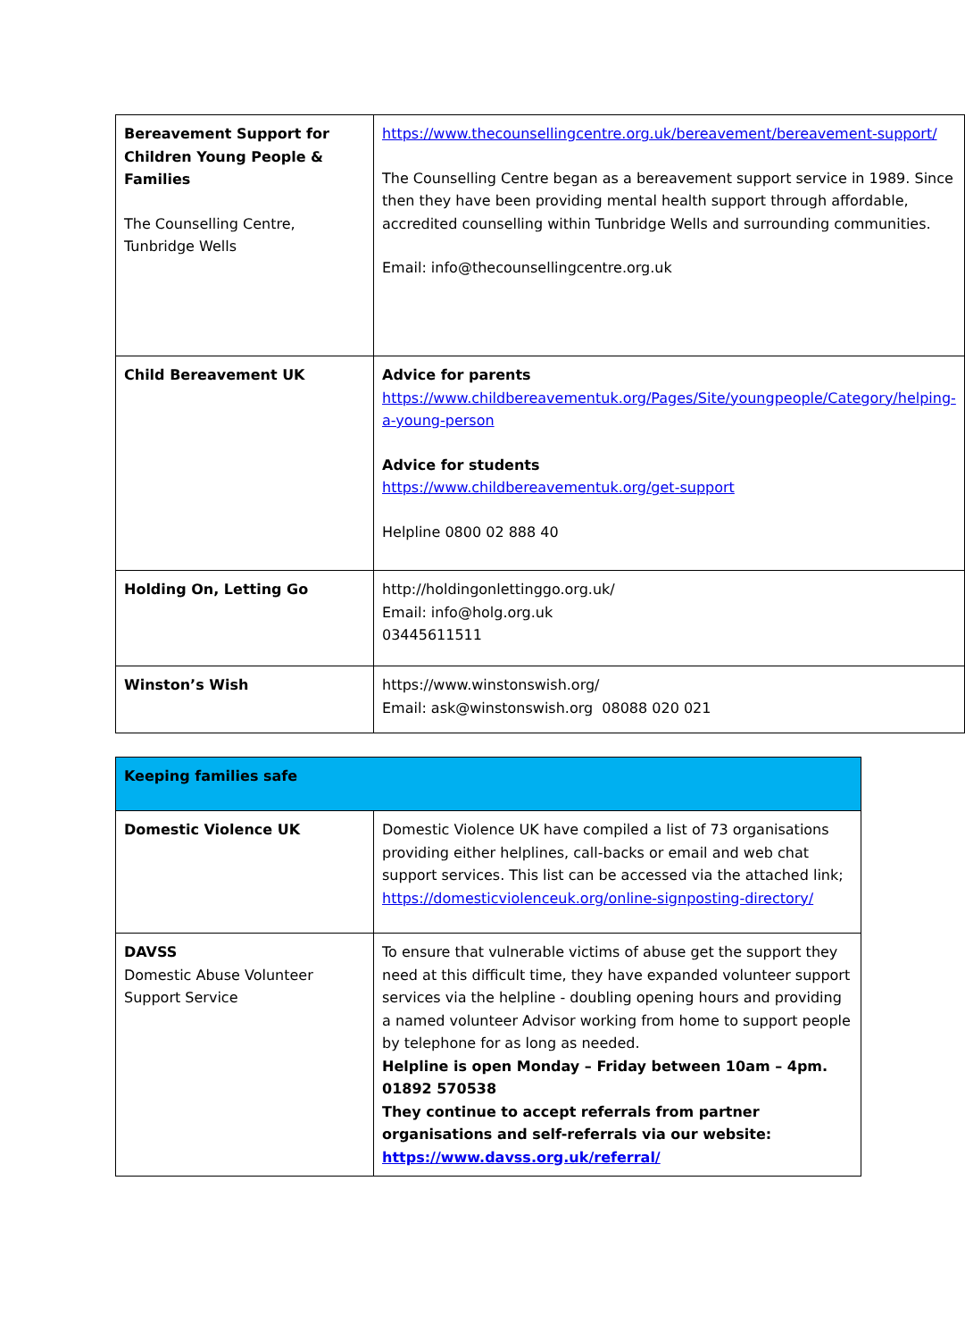| Bereavement Support for Children Young People & Families The Counselling Centre, Tunbridge Wells | https://www.thecounsellingcentre.org.uk/bereavement/bereavement-support/ The Counselling Centre began as a bereavement support service in 1989. Since then they have been providing mental health support through affordable, accredited counselling within Tunbridge Wells and surrounding communities. Email: info@thecounsellingcentre.org.uk |
| Child Bereavement UK | Advice for parents https://www.childbereavementuk.org/Pages/Site/youngpeople/Category/helping-a-young-person Advice for students https://www.childbereavementuk.org/get-support Helpline 0800 02 888 40 |
| Holding On, Letting Go | http://holdingonlettinggo.org.uk/ Email: info@holg.org.uk 03445611511 |
| Winston’s Wish | https://www.winstonswish.org/ Email: ask@winstonswish.org 08088 020 021 |
| Keeping families safe | |
| Domestic Violence UK | Domestic Violence UK have compiled a list of 73 organisations providing either helplines, call-backs or email and web chat support services. This list can be accessed via the attached link; https://domesticviolenceuk.org/online-signposting-directory/ |
| DAVSS Domestic Abuse Volunteer Support Service | To ensure that vulnerable victims of abuse get the support they need at this difficult time, they have expanded volunteer support services via the helpline - doubling opening hours and providing a named volunteer Advisor working from home to support people by telephone for as long as needed. Helpline is open Monday – Friday between 10am – 4pm. 01892 570538 They continue to accept referrals from partner organisations and self-referrals via our website: https://www.davss.org.uk/referral/ |